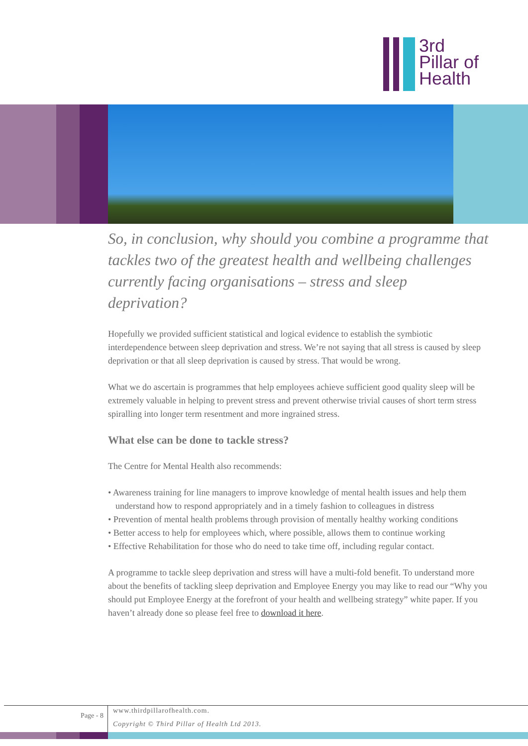3rd
Pillar of
Health
So, in conclusion, why should you combine a programme that tackles two of the greatest health and wellbeing challenges currently facing organisations – stress and sleep deprivation?
Hopefully we provided sufficient statistical and logical evidence to establish the symbiotic interdependence between sleep deprivation and stress. We’re not saying that all stress is caused by sleep deprivation or that all sleep deprivation is caused by stress. That would be wrong.
What we do ascertain is programmes that help employees achieve sufficient good quality sleep will be extremely valuable in helping to prevent stress and prevent otherwise trivial causes of short term stress spiralling into longer term resentment and more ingrained stress.
What else can be done to tackle stress?
The Centre for Mental Health also recommends:
• Awareness training for line managers to improve knowledge of mental health issues and help them understand how to respond appropriately and in a timely fashion to colleagues in distress
• Prevention of mental health problems through provision of mentally healthy working conditions
• Better access to help for employees which, where possible, allows them to continue working
• Effective Rehabilitation for those who do need to take time off, including regular contact.
A programme to tackle sleep deprivation and stress will have a multi-fold benefit. To understand more about the benefits of tackling sleep deprivation and Employee Energy you may like to read our “Why you should put Employee Energy at the forefront of your health and wellbeing strategy” white paper. If you haven’t already done so please feel free to download it here.
Page - 8
www.thirdpillarofhealth.com.
Copyright © Third Pillar of Health Ltd 2013.